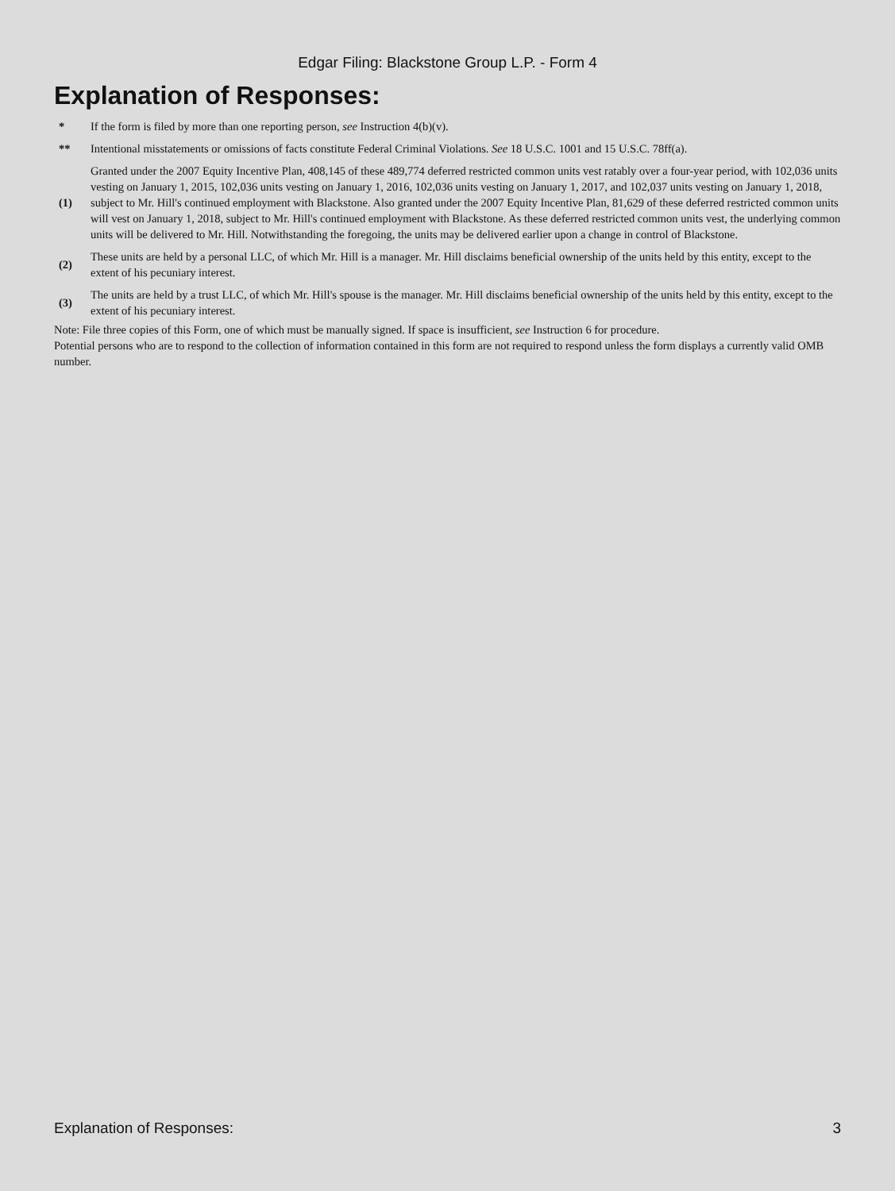Edgar Filing: Blackstone Group L.P. - Form 4
Explanation of Responses:
| * | If the form is filed by more than one reporting person, see Instruction 4(b)(v). |
| ** | Intentional misstatements or omissions of facts constitute Federal Criminal Violations. See 18 U.S.C. 1001 and 15 U.S.C. 78ff(a). |
| (1) | Granted under the 2007 Equity Incentive Plan, 408,145 of these 489,774 deferred restricted common units vest ratably over a four-year period, with 102,036 units vesting on January 1, 2015, 102,036 units vesting on January 1, 2016, 102,036 units vesting on January 1, 2017, and 102,037 units vesting on January 1, 2018, subject to Mr. Hill's continued employment with Blackstone. Also granted under the 2007 Equity Incentive Plan, 81,629 of these deferred restricted common units will vest on January 1, 2018, subject to Mr. Hill's continued employment with Blackstone. As these deferred restricted common units vest, the underlying common units will be delivered to Mr. Hill. Notwithstanding the foregoing, the units may be delivered earlier upon a change in control of Blackstone. |
| (2) | These units are held by a personal LLC, of which Mr. Hill is a manager. Mr. Hill disclaims beneficial ownership of the units held by this entity, except to the extent of his pecuniary interest. |
| (3) | The units are held by a trust LLC, of which Mr. Hill's spouse is the manager. Mr. Hill disclaims beneficial ownership of the units held by this entity, except to the extent of his pecuniary interest. |
Note: File three copies of this Form, one of which must be manually signed. If space is insufficient, see Instruction 6 for procedure.
Potential persons who are to respond to the collection of information contained in this form are not required to respond unless the form displays a currently valid OMB number.
Explanation of Responses: 3